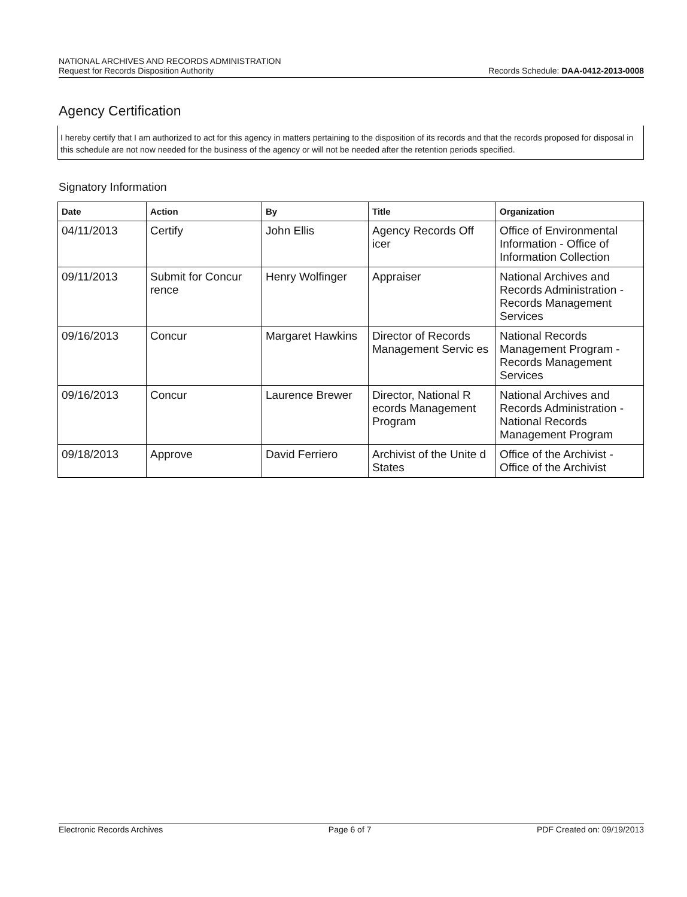NATIONAL ARCHIVES AND RECORDS ADMINISTRATION
Request for Records Disposition Authority Records Schedule: DAA-0412-2013-0008
Agency Certification
I hereby certify that I am authorized to act for this agency in matters pertaining to the disposition of its records and that the records proposed for disposal in this schedule are not now needed for the business of the agency or will not be needed after the retention periods specified.
Signatory Information
| Date | Action | By | Title | Organization |
| --- | --- | --- | --- | --- |
| 04/11/2013 | Certify | John Ellis | Agency Records Off icer | Office of Environmental Information - Office of Information Collection |
| 09/11/2013 | Submit for Concur rence | Henry Wolfinger | Appraiser | National Archives and Records Administration - Records Management Services |
| 09/16/2013 | Concur | Margaret Hawkins | Director of Records Management Servic es | National Records Management Program - Records Management Services |
| 09/16/2013 | Concur | Laurence Brewer | Director, National R ecords Management Program | National Archives and Records Administration - National Records Management Program |
| 09/18/2013 | Approve | David Ferriero | Archivist of the Unite d States | Office of the Archivist - Office of the Archivist |
Electronic Records Archives Page 6 of 7 PDF Created on: 09/19/2013